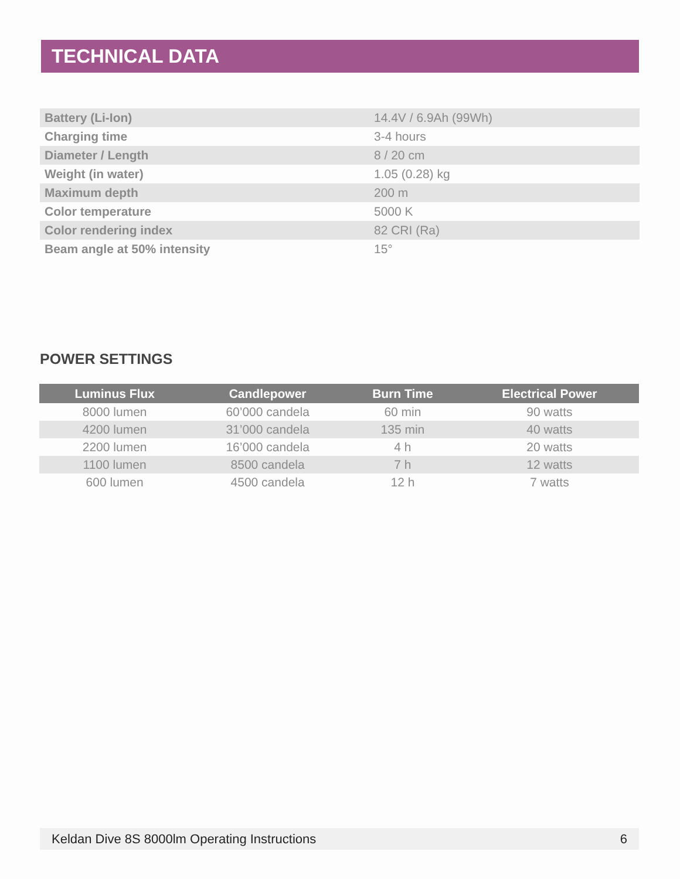TECHNICAL DATA
| Battery (Li-Ion) | 14.4V / 6.9Ah (99Wh) |
| Charging time | 3-4 hours |
| Diameter / Length | 8 / 20 cm |
| Weight (in water) | 1.05 (0.28) kg |
| Maximum depth | 200 m |
| Color temperature | 5000 K |
| Color rendering index | 82 CRI (Ra) |
| Beam angle at 50% intensity | 15° |
POWER SETTINGS
| Luminus Flux | Candlepower | Burn Time | Electrical Power |
| --- | --- | --- | --- |
| 8000 lumen | 60’000 candela | 60 min | 90 watts |
| 4200 lumen | 31’000 candela | 135 min | 40 watts |
| 2200 lumen | 16’000 candela | 4 h | 20 watts |
| 1100 lumen | 8500 candela | 7 h | 12 watts |
| 600 lumen | 4500 candela | 12 h | 7 watts |
Keldan Dive 8S 8000lm Operating Instructions 6